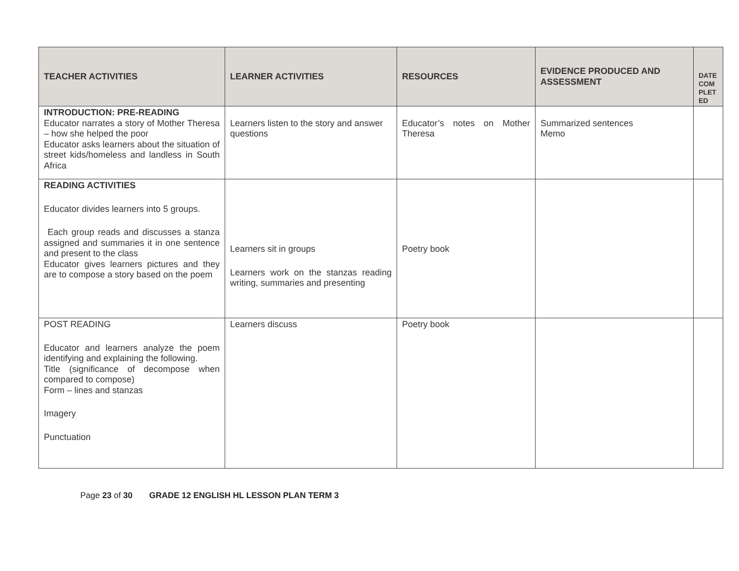| TEACHER ACTIVITIES | LEARNER ACTIVITIES | RESOURCES | EVIDENCE PRODUCED AND ASSESSMENT | DATE COM PLET ED |
| --- | --- | --- | --- | --- |
| INTRODUCTION: PRE-READING Educator narrates a story of Mother Theresa – how she helped the poor Educator asks learners about the situation of street kids/homeless and landless in South Africa | Learners listen to the story and answer questions | Educator’s notes on Mother Theresa | Summarized sentences Memo | |
| READING ACTIVITIES Educator divides learners into 5 groups. Each group reads and discusses a stanza assigned and summaries it in one sentence and present to the class Educator gives learners pictures and they are to compose a story based on the poem | Learners sit in groups Learners work on the stanzas reading writing, summaries and presenting | Poetry book | | |
| POST READING Educator and learners analyze the poem identifying and explaining the following. Title (significance of decompose when compared to compose) Form – lines and stanzas Imagery Punctuation | Learners discuss | Poetry book | | |
Page 23 of 30 GRADE 12 ENGLISH HL LESSON PLAN TERM 3